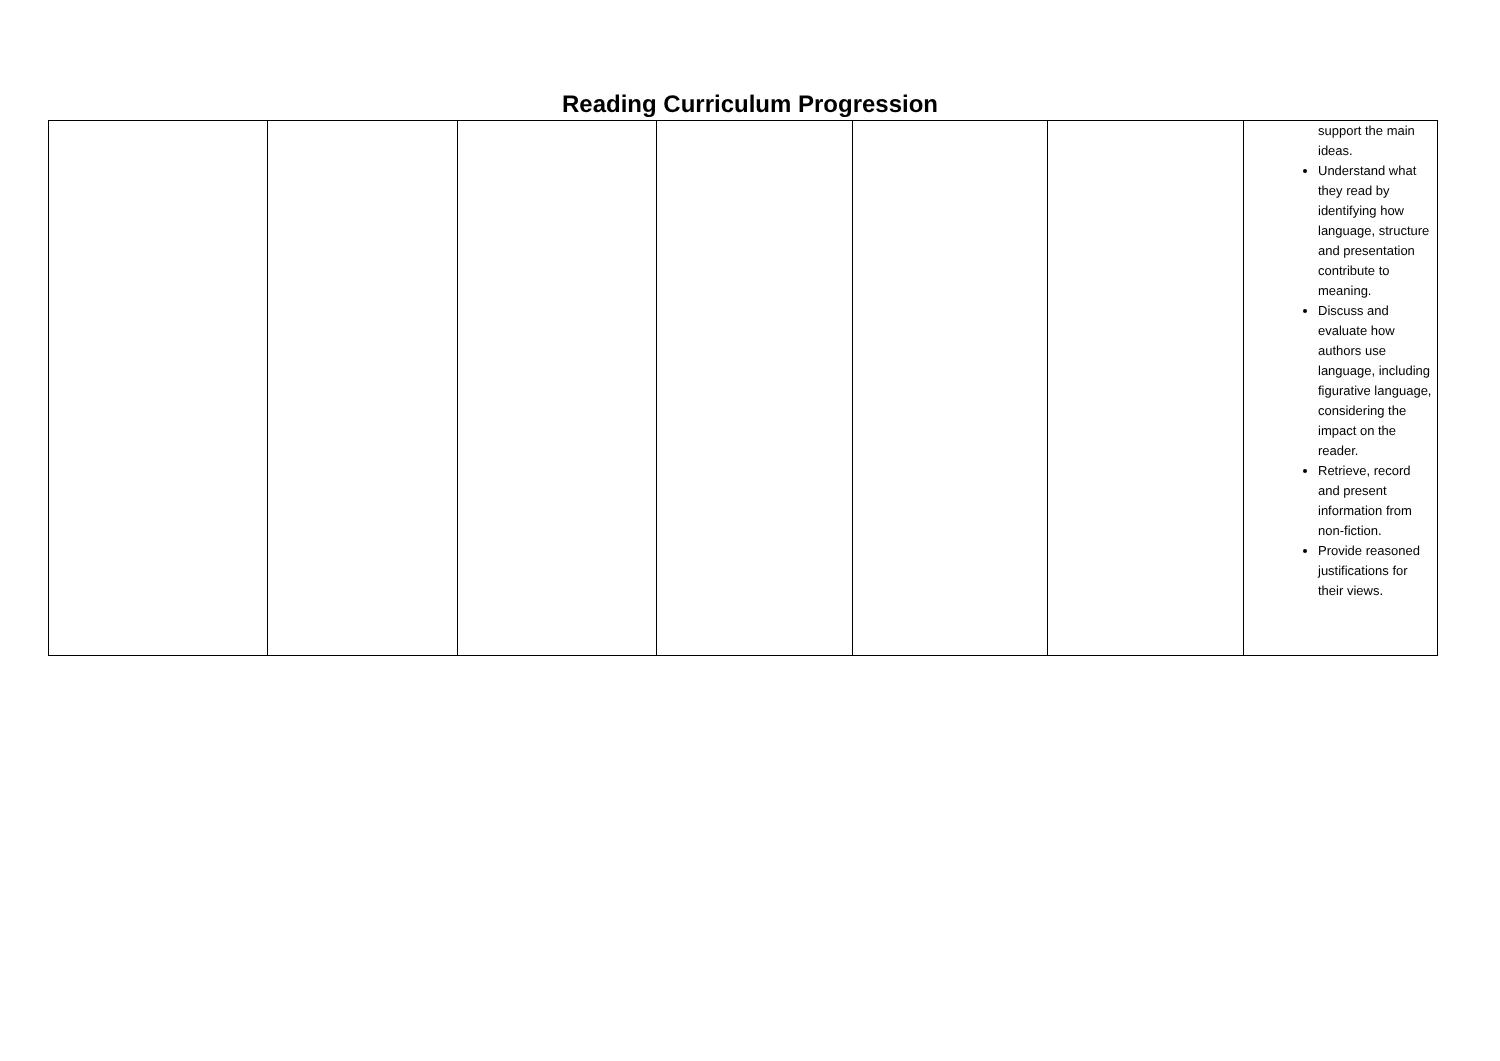Reading Curriculum Progression
| | | | | | | support the main ideas. Understand what they read by identifying how language, structure and presentation contribute to meaning. Discuss and evaluate how authors use language, including figurative language, considering the impact on the reader. Retrieve, record and present information from non-fiction. Provide reasoned justifications for their views. |